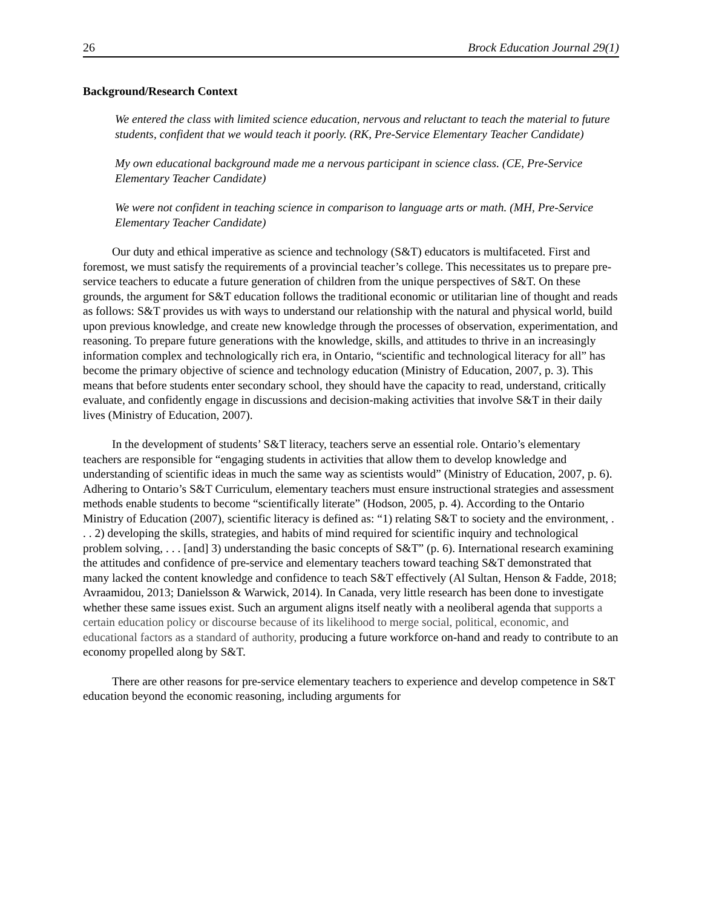26 Brock Education Journal 29(1)
Background/Research Context
We entered the class with limited science education, nervous and reluctant to teach the material to future students, confident that we would teach it poorly. (RK, Pre-Service Elementary Teacher Candidate)
My own educational background made me a nervous participant in science class. (CE, Pre-Service Elementary Teacher Candidate)
We were not confident in teaching science in comparison to language arts or math. (MH, Pre-Service Elementary Teacher Candidate)
Our duty and ethical imperative as science and technology (S&T) educators is multifaceted. First and foremost, we must satisfy the requirements of a provincial teacher’s college. This necessitates us to prepare pre-service teachers to educate a future generation of children from the unique perspectives of S&T. On these grounds, the argument for S&T education follows the traditional economic or utilitarian line of thought and reads as follows: S&T provides us with ways to understand our relationship with the natural and physical world, build upon previous knowledge, and create new knowledge through the processes of observation, experimentation, and reasoning. To prepare future generations with the knowledge, skills, and attitudes to thrive in an increasingly information complex and technologically rich era, in Ontario, “scientific and technological literacy for all” has become the primary objective of science and technology education (Ministry of Education, 2007, p. 3). This means that before students enter secondary school, they should have the capacity to read, understand, critically evaluate, and confidently engage in discussions and decision-making activities that involve S&T in their daily lives (Ministry of Education, 2007).
In the development of students’ S&T literacy, teachers serve an essential role. Ontario’s elementary teachers are responsible for “engaging students in activities that allow them to develop knowledge and understanding of scientific ideas in much the same way as scientists would” (Ministry of Education, 2007, p. 6). Adhering to Ontario’s S&T Curriculum, elementary teachers must ensure instructional strategies and assessment methods enable students to become “scientifically literate” (Hodson, 2005, p. 4). According to the Ontario Ministry of Education (2007), scientific literacy is defined as: “1) relating S&T to society and the environment, . . . 2) developing the skills, strategies, and habits of mind required for scientific inquiry and technological problem solving, . . . [and] 3) understanding the basic concepts of S&T” (p. 6). International research examining the attitudes and confidence of pre-service and elementary teachers toward teaching S&T demonstrated that many lacked the content knowledge and confidence to teach S&T effectively (Al Sultan, Henson & Fadde, 2018; Avraamidou, 2013; Danielsson & Warwick, 2014). In Canada, very little research has been done to investigate whether these same issues exist. Such an argument aligns itself neatly with a neoliberal agenda that supports a certain education policy or discourse because of its likelihood to merge social, political, economic, and educational factors as a standard of authority, producing a future workforce on-hand and ready to contribute to an economy propelled along by S&T.
There are other reasons for pre-service elementary teachers to experience and develop competence in S&T education beyond the economic reasoning, including arguments for